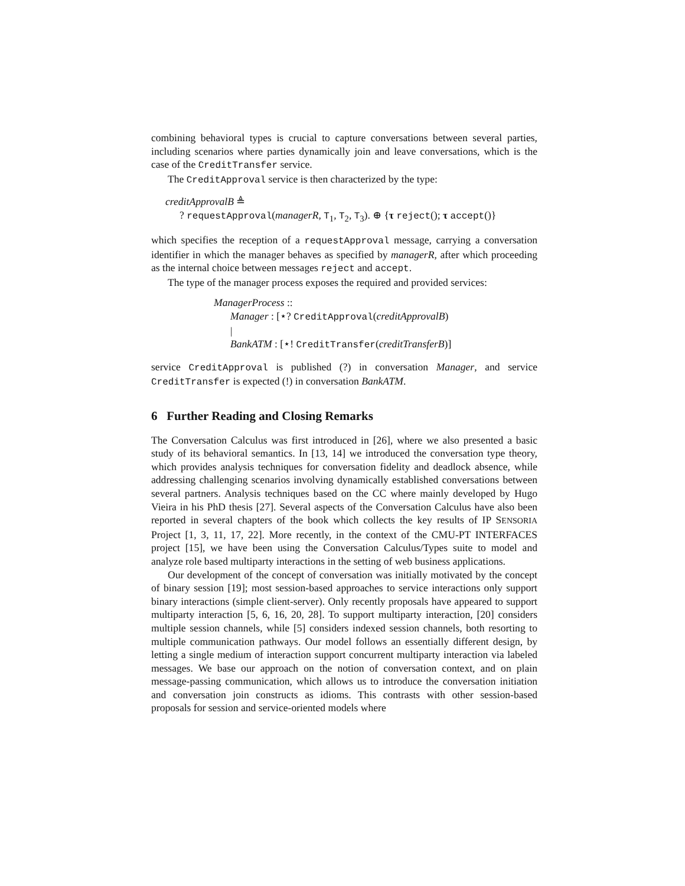combining behavioral types is crucial to capture conversations between several parties, including scenarios where parties dynamically join and leave conversations, which is the case of the CreditTransfer service.
The CreditApproval service is then characterized by the type:
creditApprovalB ≜
? requestApproval(managerR, T<sub>1</sub>, T<sub>2</sub>, T<sub>3</sub>). ⊕ {τ reject(); τ accept()}
which specifies the reception of a requestApproval message, carrying a conversation identifier in which the manager behaves as specified by managerR, after which proceeding as the internal choice between messages reject and accept.
The type of the manager process exposes the required and provided services:
ManagerProcess ::
Manager : [⋆? CreditApproval(creditApprovalB)
|
BankATM : [⋆! CreditTransfer(creditTransferB)]
service CreditApproval is published (?) in conversation Manager, and service CreditTransfer is expected (!) in conversation BankATM.
6 Further Reading and Closing Remarks
The Conversation Calculus was first introduced in [26], where we also presented a basic study of its behavioral semantics. In [13, 14] we introduced the conversation type theory, which provides analysis techniques for conversation fidelity and deadlock absence, while addressing challenging scenarios involving dynamically established conversations between several partners. Analysis techniques based on the CC where mainly developed by Hugo Vieira in his PhD thesis [27]. Several aspects of the Conversation Calculus have also been reported in several chapters of the book which collects the key results of IP SENSORIA Project [1, 3, 11, 17, 22]. More recently, in the context of the CMU-PT INTERFACES project [15], we have been using the Conversation Calculus/Types suite to model and analyze role based multiparty interactions in the setting of web business applications.
Our development of the concept of conversation was initially motivated by the concept of binary session [19]; most session-based approaches to service interactions only support binary interactions (simple client-server). Only recently proposals have appeared to support multiparty interaction [5, 6, 16, 20, 28]. To support multiparty interaction, [20] considers multiple session channels, while [5] considers indexed session channels, both resorting to multiple communication pathways. Our model follows an essentially different design, by letting a single medium of interaction support concurrent multiparty interaction via labeled messages. We base our approach on the notion of conversation context, and on plain message-passing communication, which allows us to introduce the conversation initiation and conversation join constructs as idioms. This contrasts with other session-based proposals for session and service-oriented models where